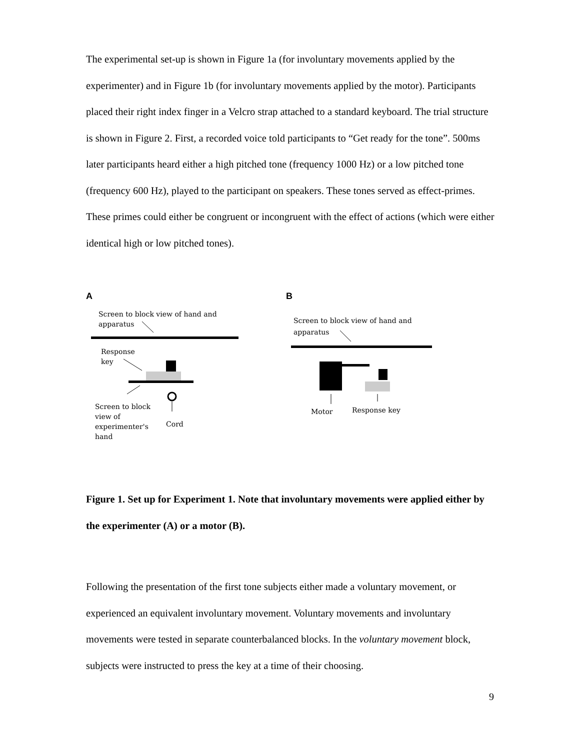The experimental set-up is shown in Figure 1a (for involuntary movements applied by the experimenter) and in Figure 1b (for involuntary movements applied by the motor). Participants placed their right index finger in a Velcro strap attached to a standard keyboard. The trial structure is shown in Figure 2. First, a recorded voice told participants to “Get ready for the tone”. 500ms later participants heard either a high pitched tone (frequency 1000 Hz) or a low pitched tone (frequency 600 Hz), played to the participant on speakers. These tones served as effect-primes. These primes could either be congruent or incongruent with the effect of actions (which were either identical high or low pitched tones).
A
Screen to block view of hand and
apparatus
Response
key
Screen to block
view of
experimenter's
hand
Cord
B
Screen to block view of hand and
apparatus
Motor
Response key
Figure 1. Set up for Experiment 1. Note that involuntary movements were applied either by the experimenter (A) or a motor (B).
Following the presentation of the first tone subjects either made a voluntary movement, or experienced an equivalent involuntary movement. Voluntary movements and involuntary movements were tested in separate counterbalanced blocks. In the voluntary movement block, subjects were instructed to press the key at a time of their choosing.
9